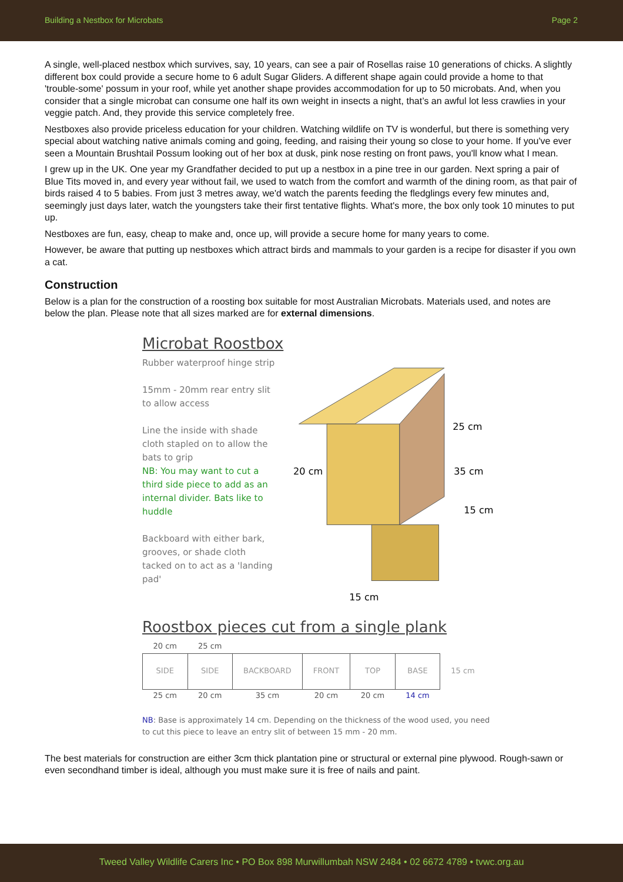Building a Nestbox for Microbats Page 2
A single, well-placed nestbox which survives, say, 10 years, can see a pair of Rosellas raise 10 generations of chicks. A slightly different box could provide a secure home to 6 adult Sugar Gliders. A different shape again could provide a home to that 'trouble-some' possum in your roof, while yet another shape provides accommodation for up to 50 microbats. And, when you consider that a single microbat can consume one half its own weight in insects a night, that’s an awful lot less crawlies in your veggie patch. And, they provide this service completely free.
Nestboxes also provide priceless education for your children. Watching wildlife on TV is wonderful, but there is something very special about watching native animals coming and going, feeding, and raising their young so close to your home. If you've ever seen a Mountain Brushtail Possum looking out of her box at dusk, pink nose resting on front paws, you'll know what I mean.
I grew up in the UK. One year my Grandfather decided to put up a nestbox in a pine tree in our garden. Next spring a pair of Blue Tits moved in, and every year without fail, we used to watch from the comfort and warmth of the dining room, as that pair of birds raised 4 to 5 babies. From just 3 metres away, we'd watch the parents feeding the fledglings every few minutes and, seemingly just days later, watch the youngsters take their first tentative flights. What's more, the box only took 10 minutes to put up.
Nestboxes are fun, easy, cheap to make and, once up, will provide a secure home for many years to come.
However, be aware that putting up nestboxes which attract birds and mammals to your garden is a recipe for disaster if you own a cat.
Construction
Below is a plan for the construction of a roosting box suitable for most Australian Microbats. Materials used, and notes are below the plan. Please note that all sizes marked are for external dimensions.
Microbat Roostbox
Rubber waterproof hinge strip
15mm - 20mm rear entry slit to allow access
Line the inside with shade cloth stapled on to allow the bats to grip
NB: You may want to cut a third side piece to add as an internal divider. Bats like to huddle
Backboard with either bark, grooves, or shade cloth tacked on to act as a 'landing pad'
20 cm
25 cm
35 cm
15 cm
15 cm
Roostbox pieces cut from a single plank
| 20 cm | 25 cm | | | | | |
| SIDE | SIDE | BACKBOARD | FRONT | TOP | BASE | 15 cm |
| 25 cm | 20 cm | 35 cm | 20 cm | 20 cm | 14 cm | |
NB: Base is approximately 14 cm. Depending on the thickness of the wood used, you need to cut this piece to leave an entry slit of between 15 mm - 20 mm.
The best materials for construction are either 3cm thick plantation pine or structural or external pine plywood. Rough-sawn or even secondhand timber is ideal, although you must make sure it is free of nails and paint.
Tweed Valley Wildlife Carers Inc • PO Box 898 Murwillumbah NSW 2484 • 02 6672 4789 • tvwc.org.au